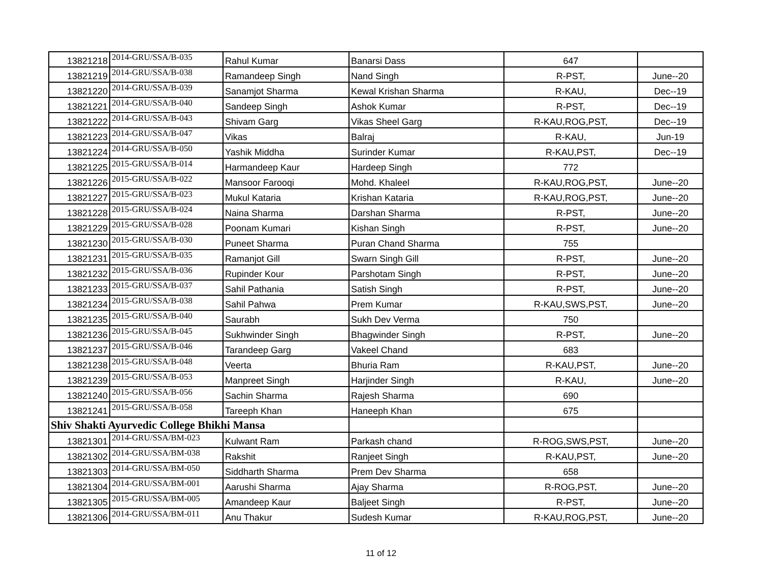| 13821218 | 2014-GRU/SSA/B-035 | Rahul Kumar | Banarsi Dass | 647 | |
| 13821219 | 2014-GRU/SSA/B-038 | Ramandeep Singh | Nand Singh | R-PST, | June--20 |
| 13821220 | 2014-GRU/SSA/B-039 | Sanamjot Sharma | Kewal Krishan Sharma | R-KAU, | Dec--19 |
| 13821221 | 2014-GRU/SSA/B-040 | Sandeep Singh | Ashok Kumar | R-PST, | Dec--19 |
| 13821222 | 2014-GRU/SSA/B-043 | Shivam Garg | Vikas Sheel Garg | R-KAU,ROG,PST, | Dec--19 |
| 13821223 | 2014-GRU/SSA/B-047 | Vikas | Balraj | R-KAU, | Jun-19 |
| 13821224 | 2014-GRU/SSA/B-050 | Yashik Middha | Surinder Kumar | R-KAU,PST, | Dec--19 |
| 13821225 | 2015-GRU/SSA/B-014 | Harmandeep Kaur | Hardeep Singh | 772 | |
| 13821226 | 2015-GRU/SSA/B-022 | Mansoor Farooqi | Mohd. Khaleel | R-KAU,ROG,PST, | June--20 |
| 13821227 | 2015-GRU/SSA/B-023 | Mukul Kataria | Krishan Kataria | R-KAU,ROG,PST, | June--20 |
| 13821228 | 2015-GRU/SSA/B-024 | Naina Sharma | Darshan Sharma | R-PST, | June--20 |
| 13821229 | 2015-GRU/SSA/B-028 | Poonam Kumari | Kishan Singh | R-PST, | June--20 |
| 13821230 | 2015-GRU/SSA/B-030 | Puneet Sharma | Puran Chand Sharma | 755 | |
| 13821231 | 2015-GRU/SSA/B-035 | Ramanjot Gill | Swarn Singh Gill | R-PST, | June--20 |
| 13821232 | 2015-GRU/SSA/B-036 | Rupinder Kour | Parshotam Singh | R-PST, | June--20 |
| 13821233 | 2015-GRU/SSA/B-037 | Sahil Pathania | Satish Singh | R-PST, | June--20 |
| 13821234 | 2015-GRU/SSA/B-038 | Sahil Pahwa | Prem Kumar | R-KAU,SWS,PST, | June--20 |
| 13821235 | 2015-GRU/SSA/B-040 | Saurabh | Sukh Dev Verma | 750 | |
| 13821236 | 2015-GRU/SSA/B-045 | Sukhwinder Singh | Bhagwinder Singh | R-PST, | June--20 |
| 13821237 | 2015-GRU/SSA/B-046 | Tarandeep Garg | Vakeel Chand | 683 | |
| 13821238 | 2015-GRU/SSA/B-048 | Veerta | Bhuria Ram | R-KAU,PST, | June--20 |
| 13821239 | 2015-GRU/SSA/B-053 | Manpreet Singh | Harjinder Singh | R-KAU, | June--20 |
| 13821240 | 2015-GRU/SSA/B-056 | Sachin Sharma | Rajesh Sharma | 690 | |
| 13821241 | 2015-GRU/SSA/B-058 | Tareeph Khan | Haneeph Khan | 675 | |
| Shiv Shakti Ayurvedic College Bhikhi Mansa | | | | | |
| 13821301 | 2014-GRU/SSA/BM-023 | Kulwant Ram | Parkash chand | R-ROG,SWS,PST, | June--20 |
| 13821302 | 2014-GRU/SSA/BM-038 | Rakshit | Ranjeet Singh | R-KAU,PST, | June--20 |
| 13821303 | 2014-GRU/SSA/BM-050 | Siddharth Sharma | Prem Dev Sharma | 658 | |
| 13821304 | 2014-GRU/SSA/BM-001 | Aarushi Sharma | Ajay Sharma | R-ROG,PST, | June--20 |
| 13821305 | 2015-GRU/SSA/BM-005 | Amandeep Kaur | Baljeet Singh | R-PST, | June--20 |
| 13821306 | 2014-GRU/SSA/BM-011 | Anu Thakur | Sudesh Kumar | R-KAU,ROG,PST, | June--20 |
11 of 12